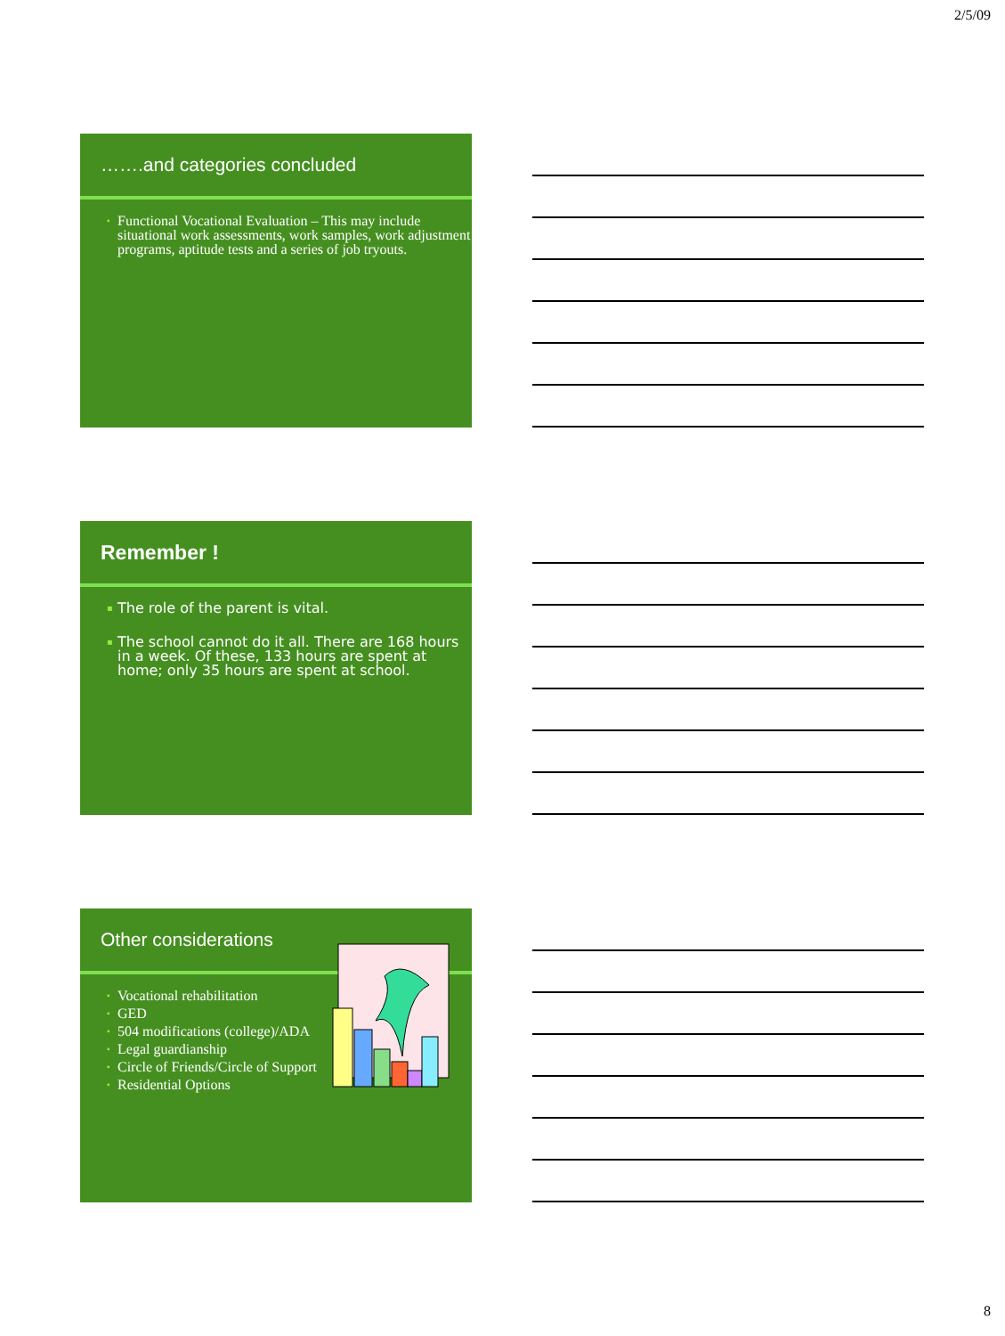2/5/09
…….and categories concluded
▪ Functional Vocational Evaluation – This may include situational work assessments, work samples, work adjustment programs, aptitude tests and a series of job tryouts.
Remember !
▪ The role of the parent is vital.
▪ The school cannot do it all. There are 168 hours in a week. Of these, 133 hours are spent at home; only 35 hours are spent at school.
Other considerations
▪ Vocational rehabilitation
▪ GED
▪ 504 modifications (college)/ADA
▪ Legal guardianship
▪ Circle of Friends/Circle of Support
▪ Residential Options
8